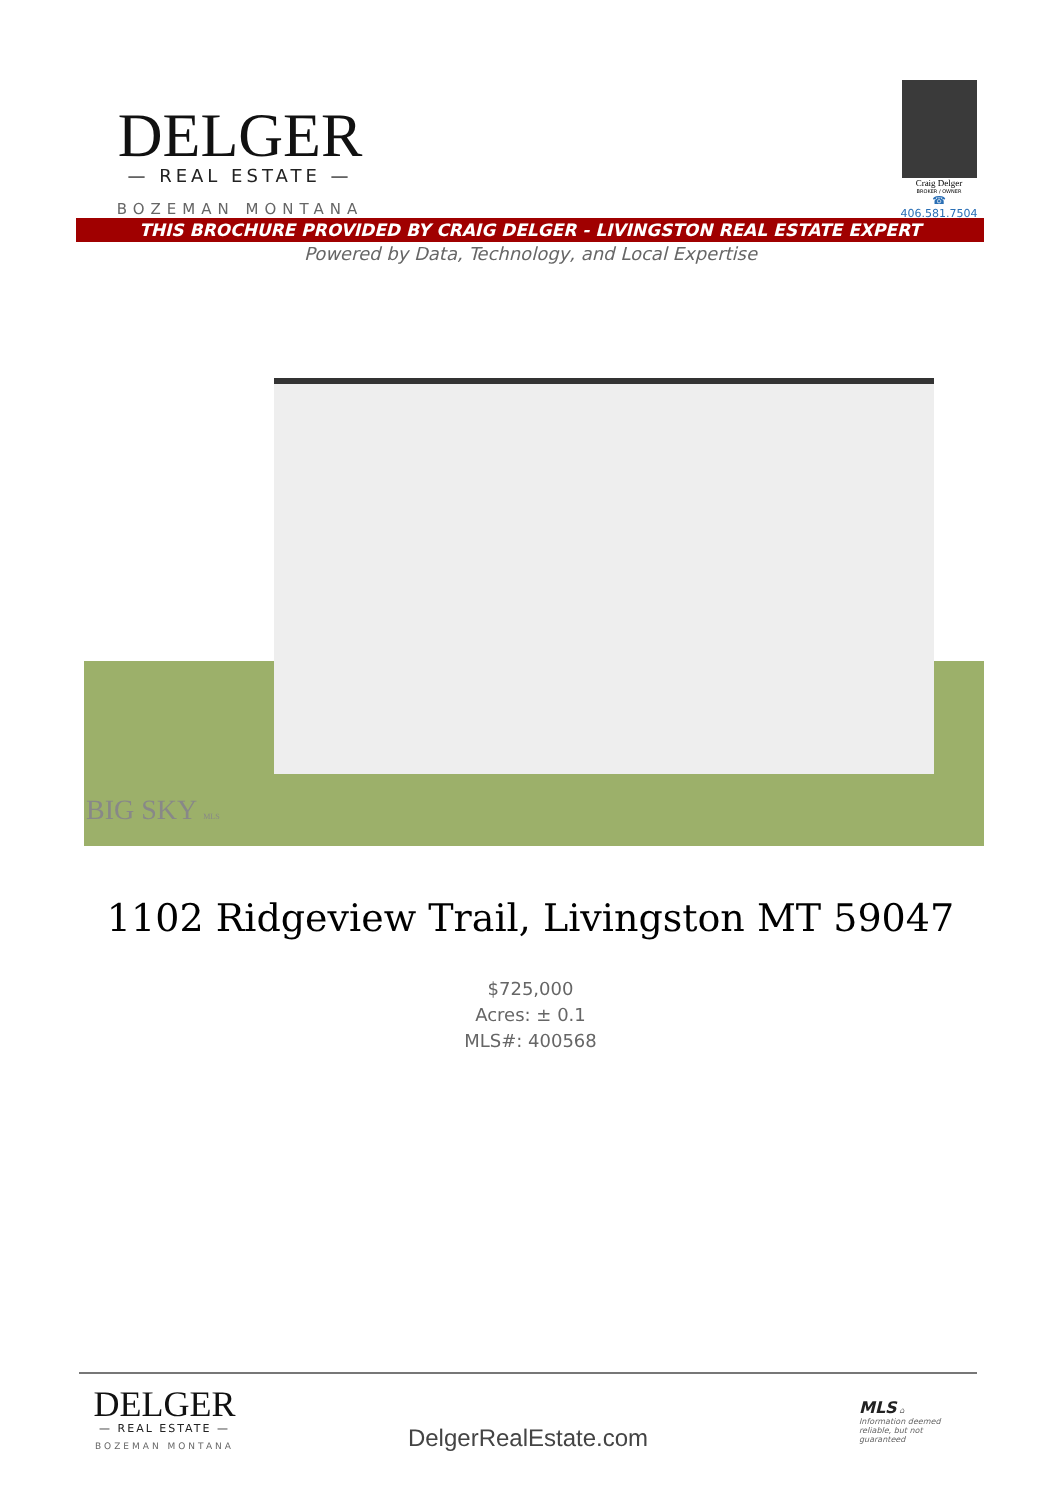DELGER
— REAL ESTATE —
BOZEMAN MONTANA
Craig Delger
BROKER / OWNER
☎ 406.581.7504
THIS BROCHURE PROVIDED BY CRAIG DELGER - LIVINGSTON REAL ESTATE EXPERT
Powered by Data, Technology, and Local Expertise
BIG SKY MLS
1102 Ridgeview Trail, Livingston MT 59047
$725,000
Acres: ± 0.1
MLS#: 400568
DELGER
— REAL ESTATE —
BOZEMAN MONTANA
DelgerRealEstate.com
MLS ⌂
Information deemed reliable, but not guaranteed